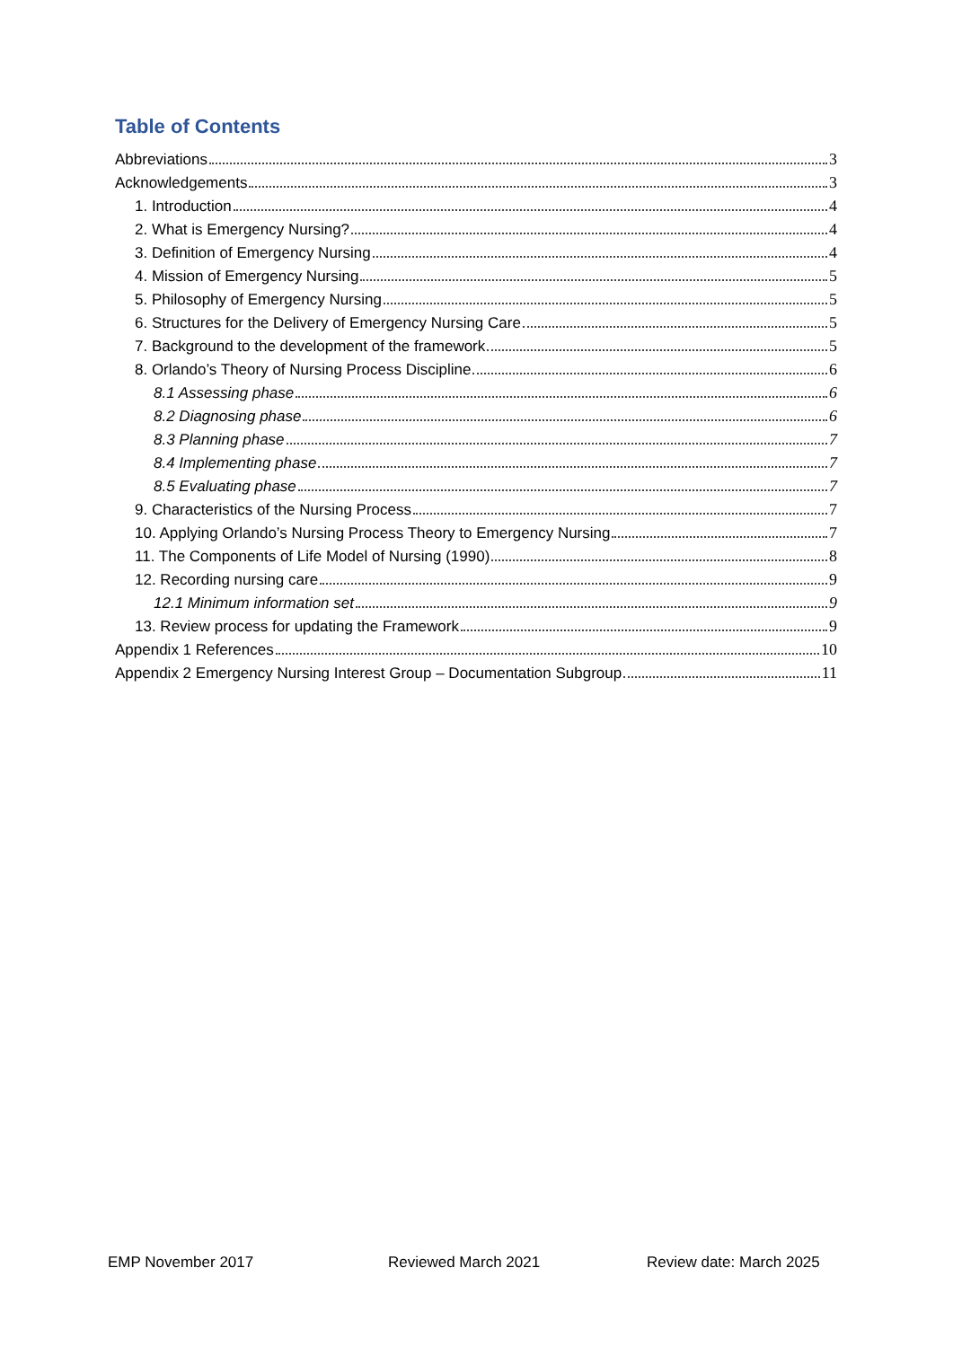Table of Contents
Abbreviations 3
Acknowledgements 3
1. Introduction 4
2. What is Emergency Nursing? 4
3. Definition of Emergency Nursing 4
4. Mission of Emergency Nursing 5
5. Philosophy of Emergency Nursing 5
6. Structures for the Delivery of Emergency Nursing Care 5
7. Background to the development of the framework 5
8. Orlando’s Theory of Nursing Process Discipline 6
8.1 Assessing phase 6
8.2 Diagnosing phase 6
8.3 Planning phase 7
8.4 Implementing phase 7
8.5 Evaluating phase 7
9. Characteristics of the Nursing Process 7
10. Applying Orlando’s Nursing Process Theory to Emergency Nursing 7
11. The Components of Life Model of Nursing (1990) 8
12. Recording nursing care 9
12.1 Minimum information set 9
13. Review process for updating the Framework 9
Appendix 1 References 10
Appendix 2 Emergency Nursing Interest Group – Documentation Subgroup 11
EMP November 2017 Reviewed March 2021 Review date: March 2025